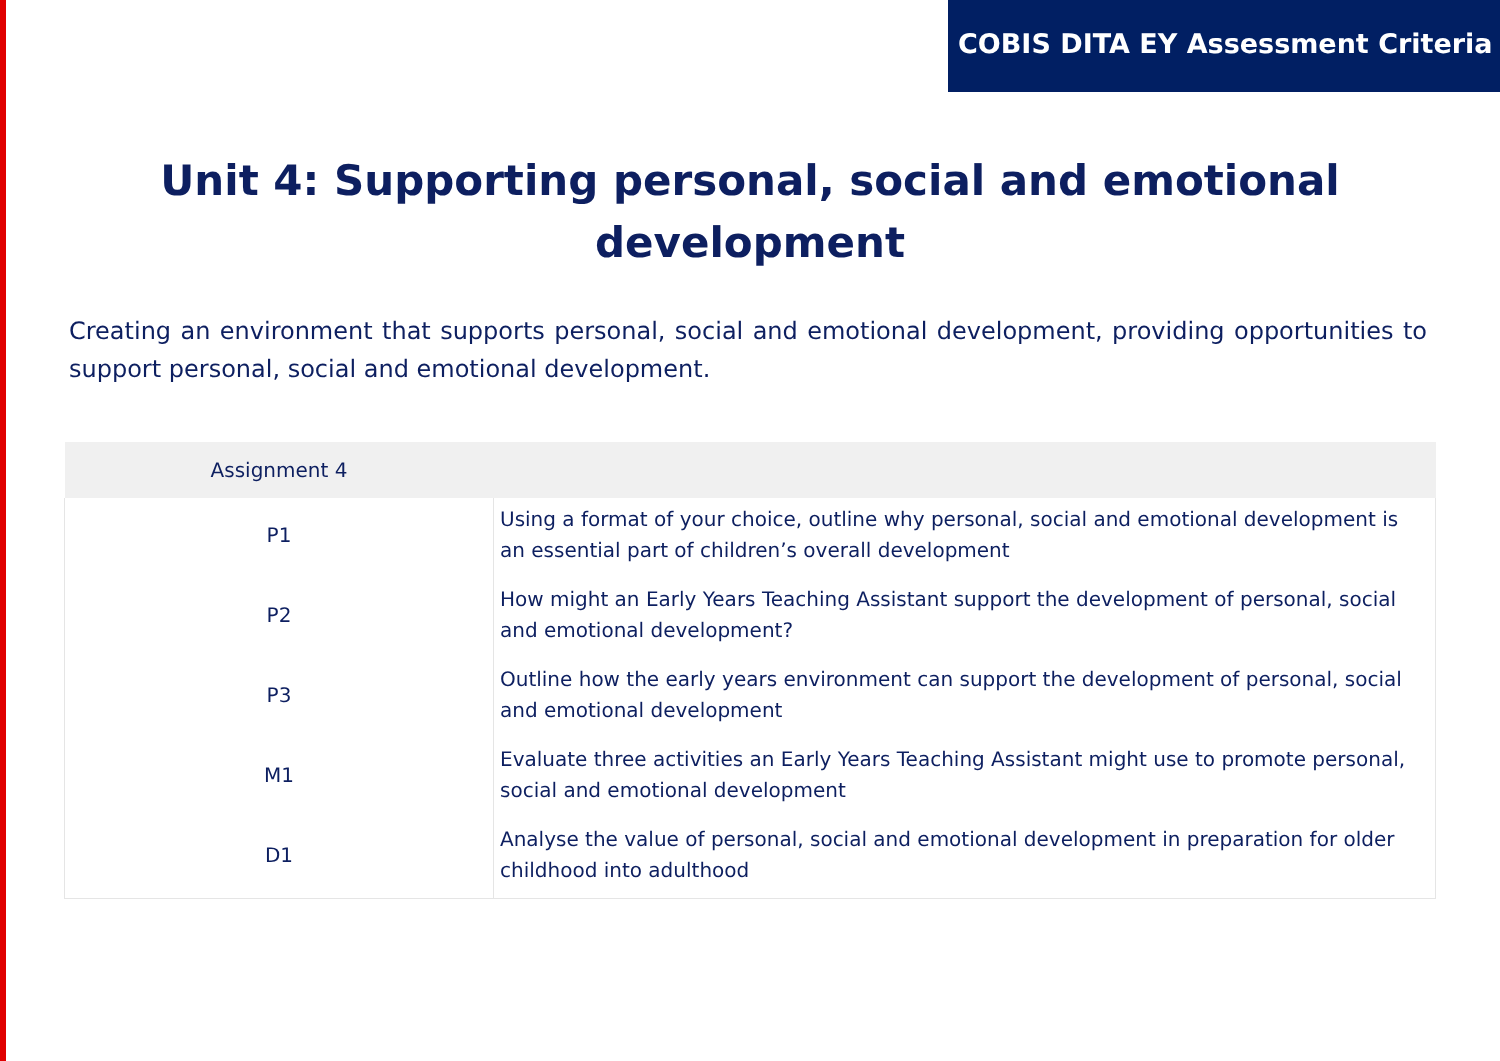COBIS DITA EY Assessment Criteria
Unit 4: Supporting personal, social and emotional development
Creating an environment that supports personal, social and emotional development, providing opportunities to support personal, social and emotional development.
| Assignment 4 | |
| --- | --- |
| P1 | Using a format of your choice, outline why personal, social and emotional development is an essential part of children’s overall development |
| P2 | How might an Early Years Teaching Assistant support the development of personal, social and emotional development? |
| P3 | Outline how the early years environment can support the development of personal, social and emotional development |
| M1 | Evaluate three activities an Early Years Teaching Assistant might use to promote personal, social and emotional development |
| D1 | Analyse the value of personal, social and emotional development in preparation for older childhood into adulthood |